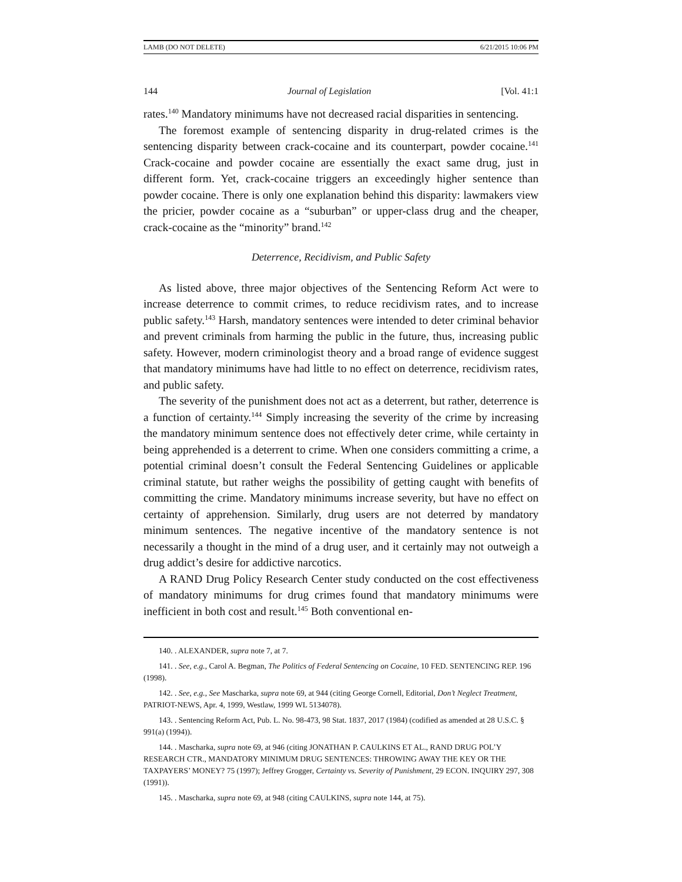LAMB (DO NOT DELETE) 6/21/2015 10:06 PM
144 Journal of Legislation [Vol. 41:1
rates.<sup>140</sup> Mandatory minimums have not decreased racial disparities in sentencing.
The foremost example of sentencing disparity in drug-related crimes is the sentencing disparity between crack-cocaine and its counterpart, powder cocaine.<sup>141</sup> Crack-cocaine and powder cocaine are essentially the exact same drug, just in different form. Yet, crack-cocaine triggers an exceedingly higher sentence than powder cocaine. There is only one explanation behind this disparity: lawmakers view the pricier, powder cocaine as a “suburban” or upper-class drug and the cheaper, crack-cocaine as the “minority” brand.<sup>142</sup>
Deterrence, Recidivism, and Public Safety
As listed above, three major objectives of the Sentencing Reform Act were to increase deterrence to commit crimes, to reduce recidivism rates, and to increase public safety.<sup>143</sup> Harsh, mandatory sentences were intended to deter criminal behavior and prevent criminals from harming the public in the future, thus, increasing public safety. However, modern criminologist theory and a broad range of evidence suggest that mandatory minimums have had little to no effect on deterrence, recidivism rates, and public safety.
The severity of the punishment does not act as a deterrent, but rather, deterrence is a function of certainty.<sup>144</sup> Simply increasing the severity of the crime by increasing the mandatory minimum sentence does not effectively deter crime, while certainty in being apprehended is a deterrent to crime. When one considers committing a crime, a potential criminal doesn’t consult the Federal Sentencing Guidelines or applicable criminal statute, but rather weighs the possibility of getting caught with benefits of committing the crime. Mandatory minimums increase severity, but have no effect on certainty of apprehension. Similarly, drug users are not deterred by mandatory minimum sentences. The negative incentive of the mandatory sentence is not necessarily a thought in the mind of a drug user, and it certainly may not outweigh a drug addict’s desire for addictive narcotics.
A RAND Drug Policy Research Center study conducted on the cost effectiveness of mandatory minimums for drug crimes found that mandatory minimums were inefficient in both cost and result.<sup>145</sup> Both conventional en-
140. . ALEXANDER, supra note 7, at 7.
141. . See, e.g., Carol A. Begman, The Politics of Federal Sentencing on Cocaine, 10 FED. SENTENCING REP. 196 (1998).
142. . See, e.g., See Mascharka, supra note 69, at 944 (citing George Cornell, Editorial, Don’t Neglect Treatment, PATRIOT-NEWS, Apr. 4, 1999, Westlaw, 1999 WL 5134078).
143. . Sentencing Reform Act, Pub. L. No. 98-473, 98 Stat. 1837, 2017 (1984) (codified as amended at 28 U.S.C. § 991(a) (1994)).
144. . Mascharka, supra note 69, at 946 (citing JONATHAN P. CAULKINS ET AL., RAND DRUG POL’Y RESEARCH CTR., MANDATORY MINIMUM DRUG SENTENCES: THROWING AWAY THE KEY OR THE TAXPAYERS’ MONEY? 75 (1997); Jeffrey Grogger, Certainty vs. Severity of Punishment, 29 ECON. INQUIRY 297, 308 (1991)).
145. . Mascharka, supra note 69, at 948 (citing CAULKINS, supra note 144, at 75).